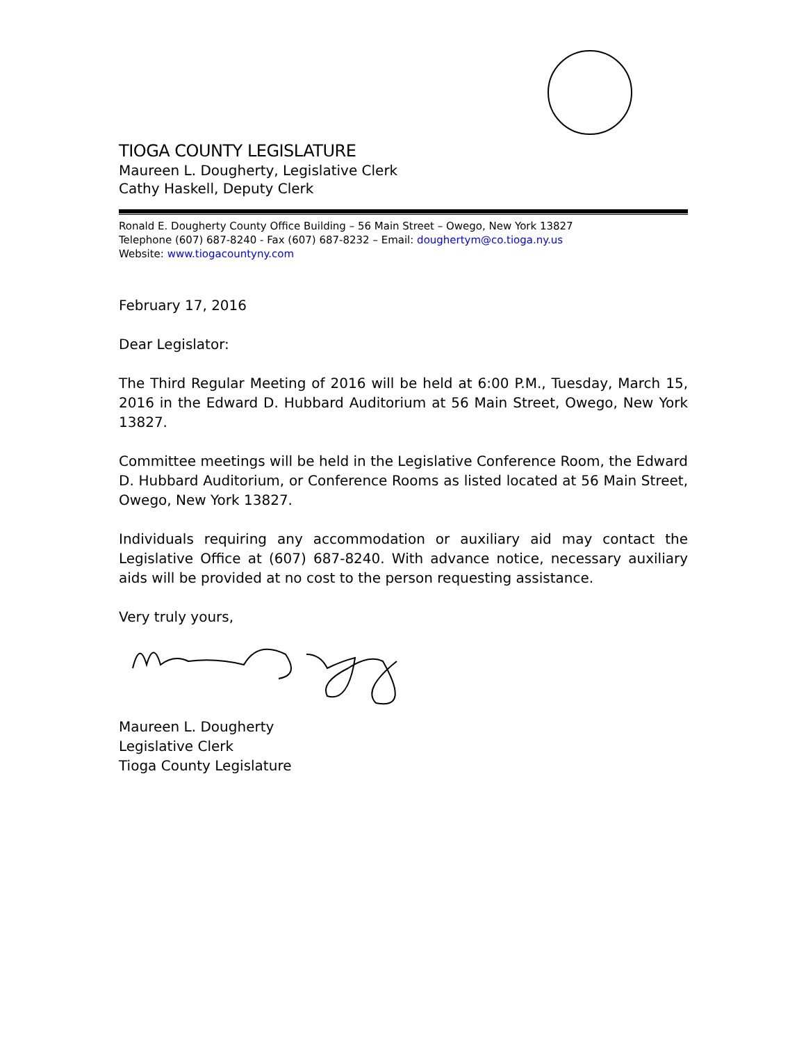TIOGA COUNTY LEGISLATURE
Maureen L. Dougherty, Legislative Clerk
Cathy Haskell, Deputy Clerk
Ronald E. Dougherty County Office Building – 56 Main Street – Owego, New York 13827
Telephone (607) 687-8240 - Fax (607) 687-8232 – Email: doughertym@co.tioga.ny.us
Website: www.tiogacountyny.com
February 17, 2016
Dear Legislator:
The Third Regular Meeting of 2016 will be held at 6:00 P.M., Tuesday, March 15, 2016 in the Edward D. Hubbard Auditorium at 56 Main Street, Owego, New York 13827.
Committee meetings will be held in the Legislative Conference Room, the Edward D. Hubbard Auditorium, or Conference Rooms as listed located at 56 Main Street, Owego, New York 13827.
Individuals requiring any accommodation or auxiliary aid may contact the Legislative Office at (607) 687-8240. With advance notice, necessary auxiliary aids will be provided at no cost to the person requesting assistance.
Very truly yours,
Maureen L. Dougherty
Legislative Clerk
Tioga County Legislature